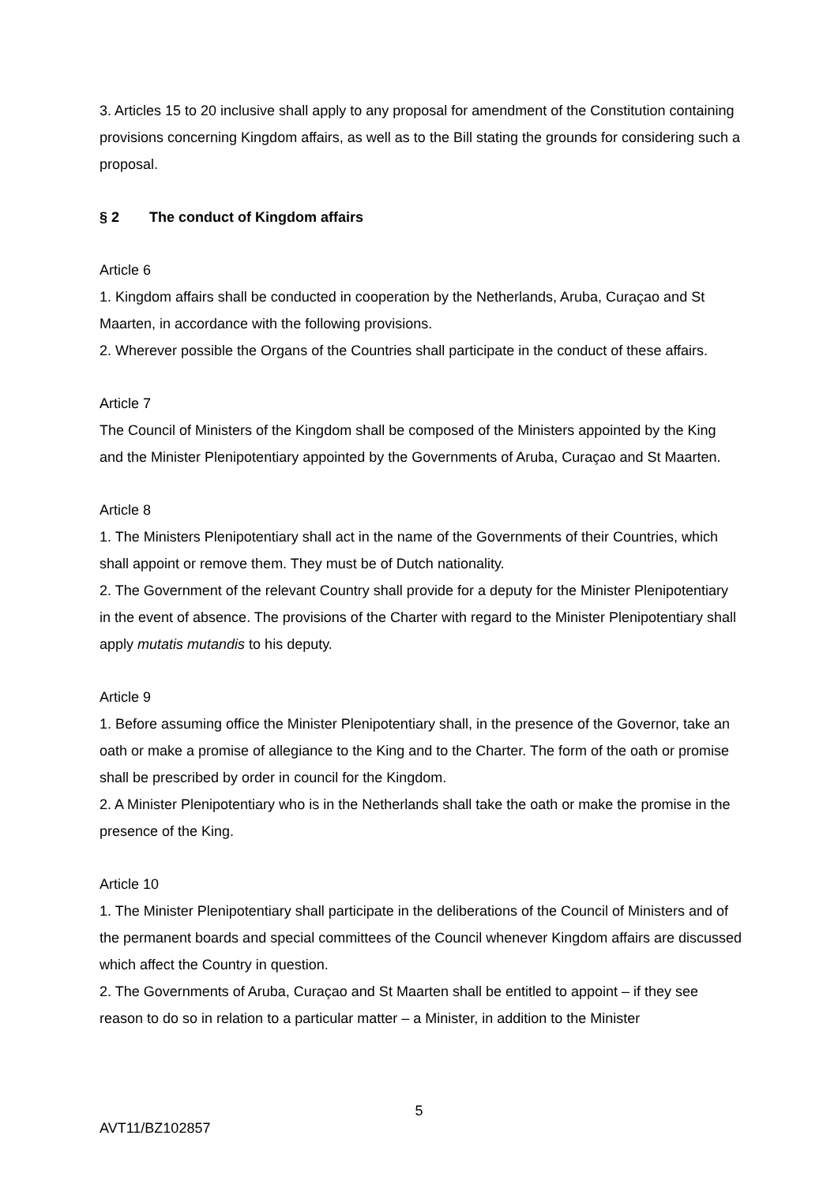3. Articles 15 to 20 inclusive shall apply to any proposal for amendment of the Constitution containing provisions concerning Kingdom affairs, as well as to the Bill stating the grounds for considering such a proposal.
§ 2 The conduct of Kingdom affairs
Article 6
1. Kingdom affairs shall be conducted in cooperation by the Netherlands, Aruba, Curaçao and St Maarten, in accordance with the following provisions.
2. Wherever possible the Organs of the Countries shall participate in the conduct of these affairs.
Article 7
The Council of Ministers of the Kingdom shall be composed of the Ministers appointed by the King and the Minister Plenipotentiary appointed by the Governments of Aruba, Curaçao and St Maarten.
Article 8
1. The Ministers Plenipotentiary shall act in the name of the Governments of their Countries, which shall appoint or remove them. They must be of Dutch nationality.
2. The Government of the relevant Country shall provide for a deputy for the Minister Plenipotentiary in the event of absence. The provisions of the Charter with regard to the Minister Plenipotentiary shall apply mutatis mutandis to his deputy.
Article 9
1. Before assuming office the Minister Plenipotentiary shall, in the presence of the Governor, take an oath or make a promise of allegiance to the King and to the Charter. The form of the oath or promise shall be prescribed by order in council for the Kingdom.
2. A Minister Plenipotentiary who is in the Netherlands shall take the oath or make the promise in the presence of the King.
Article 10
1. The Minister Plenipotentiary shall participate in the deliberations of the Council of Ministers and of the permanent boards and special committees of the Council whenever Kingdom affairs are discussed which affect the Country in question.
2. The Governments of Aruba, Curaçao and St Maarten shall be entitled to appoint – if they see reason to do so in relation to a particular matter – a Minister, in addition to the Minister
5
AVT11/BZ102857